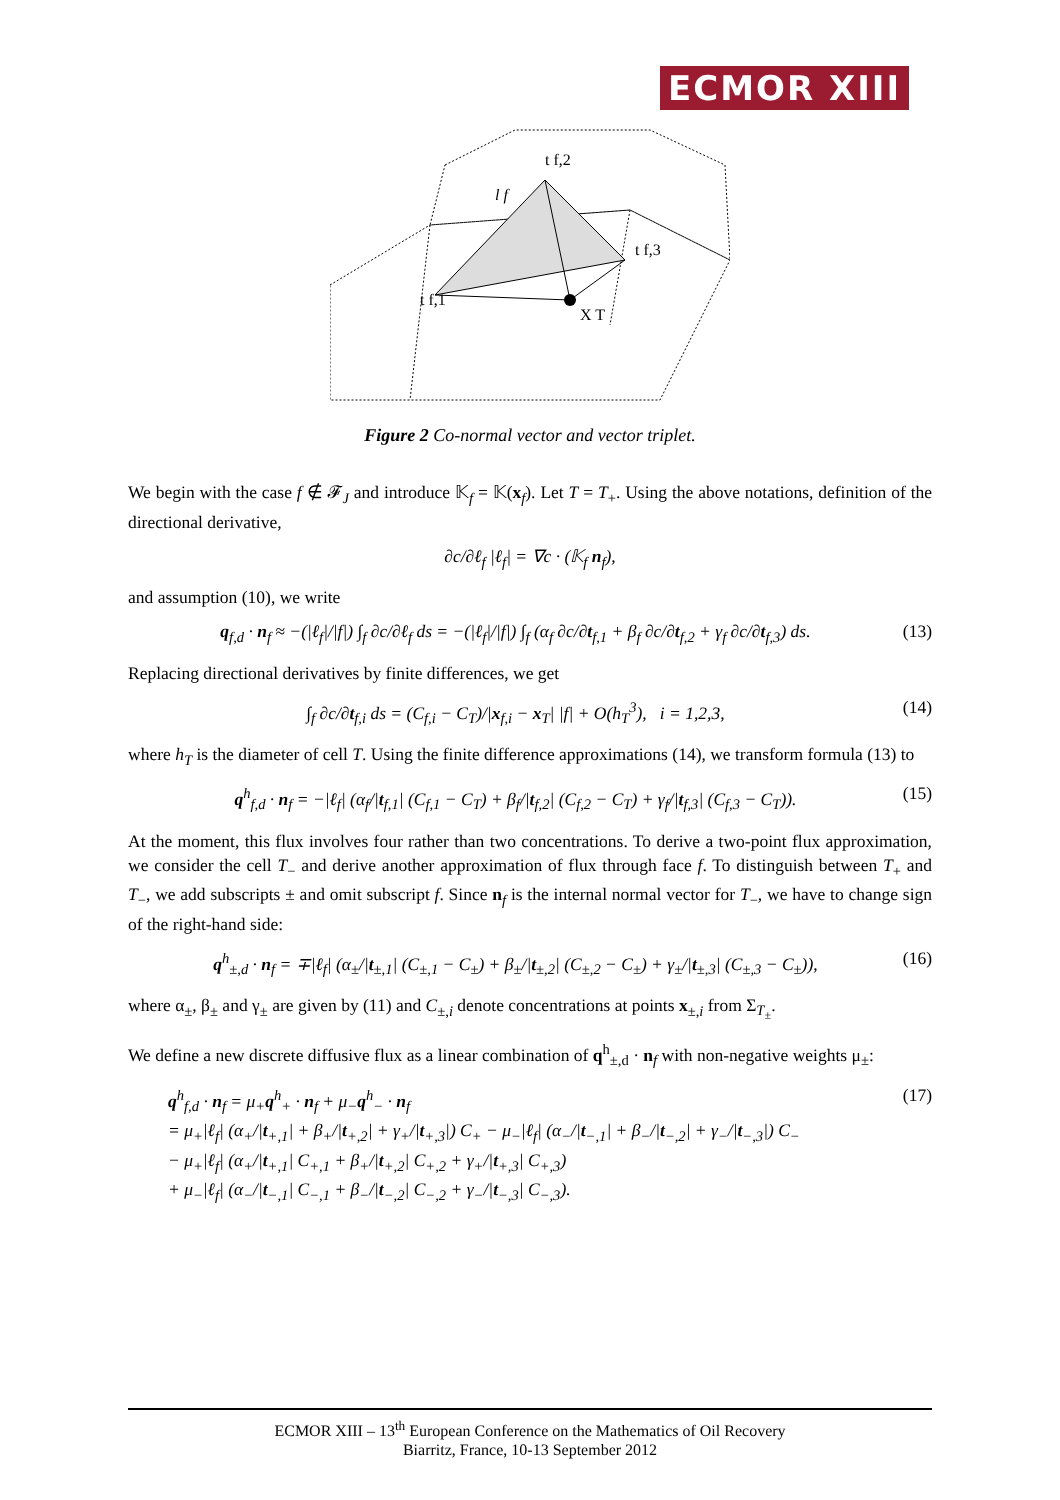ECMOR XIII
t f,1
t f,2
t f,3
X T
l f
Figure 2 Co-normal vector and vector triplet.
We begin with the case f ∉ 𝓕<sub>J</sub> and introduce 𝕂<sub>f</sub> = 𝕂(x<sub>f</sub>). Let T = T<sub>+</sub>. Using the above notations, definition of the directional derivative,
∂c/∂ℓ<sub>f</sub> |ℓ<sub>f</sub>| = ∇c · (𝕂<sub>f</sub> n<sub>f</sub>),
and assumption (10), we write
q<sub>f,d</sub> · n<sub>f</sub> ≈ −(|ℓ<sub>f</sub>|/|f|) ∫<sub>f</sub> ∂c/∂ℓ<sub>f</sub> ds = −(|ℓ<sub>f</sub>|/|f|) ∫<sub>f</sub> (α<sub>f</sub> ∂c/∂t<sub>f,1</sub> + β<sub>f</sub> ∂c/∂t<sub>f,2</sub> + γ<sub>f</sub> ∂c/∂t<sub>f,3</sub>) ds. (13)
Replacing directional derivatives by finite differences, we get
∫<sub>f</sub> ∂c/∂t<sub>f,i</sub> ds = (C<sub>f,i</sub> − C<sub>T</sub>)/|x<sub>f,i</sub> − x<sub>T</sub>| |f| + O(h<sub>T</sub><sup>3</sup>), i = 1,2,3, (14)
where h<sub>T</sub> is the diameter of cell T. Using the finite difference approximations (14), we transform formula (13) to
q<sup>h</sup><sub>f,d</sub> · n<sub>f</sub> = −|ℓ<sub>f</sub>| (α<sub>f</sub>/|t<sub>f,1</sub>| (C<sub>f,1</sub> − C<sub>T</sub>) + β<sub>f</sub>/|t<sub>f,2</sub>| (C<sub>f,2</sub> − C<sub>T</sub>) + γ<sub>f</sub>/|t<sub>f,3</sub>| (C<sub>f,3</sub> − C<sub>T</sub>)). (15)
At the moment, this flux involves four rather than two concentrations. To derive a two-point flux approximation, we consider the cell T<sub>−</sub> and derive another approximation of flux through face f. To distinguish between T<sub>+</sub> and T<sub>−</sub>, we add subscripts ± and omit subscript f. Since n<sub>f</sub> is the internal normal vector for T<sub>−</sub>, we have to change sign of the right-hand side:
q<sup>h</sup><sub>±,d</sub> · n<sub>f</sub> = ∓|ℓ<sub>f</sub>| (α<sub>±</sub>/|t<sub>±,1</sub>| (C<sub>±,1</sub> − C<sub>±</sub>) + β<sub>±</sub>/|t<sub>±,2</sub>| (C<sub>±,2</sub> − C<sub>±</sub>) + γ<sub>±</sub>/|t<sub>±,3</sub>| (C<sub>±,3</sub> − C<sub>±</sub>)), (16)
where α<sub>±</sub>, β<sub>±</sub> and γ<sub>±</sub> are given by (11) and C<sub>±,i</sub> denote concentrations at points x<sub>±,i</sub> from Σ<sub>T<sub>±</sub></sub>.
We define a new discrete diffusive flux as a linear combination of q<sup>h</sup><sub>±,d</sub> · n<sub>f</sub> with non-negative weights μ<sub>±</sub>:
q<sup>h</sup><sub>f,d</sub> · n<sub>f</sub> = μ<sub>+</sub>q<sup>h</sup><sub>+</sub> · n<sub>f</sub> + μ<sub>−</sub>q<sup>h</sup><sub>−</sub> · n<sub>f</sub>
= μ<sub>+</sub>|ℓ<sub>f</sub>| (α<sub>+</sub>/|t<sub>+,1</sub>| + β<sub>+</sub>/|t<sub>+,2</sub>| + γ<sub>+</sub>/|t<sub>+,3</sub>|) C<sub>+</sub> − μ<sub>−</sub>|ℓ<sub>f</sub>| (α<sub>−</sub>/|t<sub>−,1</sub>| + β<sub>−</sub>/|t<sub>−,2</sub>| + γ<sub>−</sub>/|t<sub>−,3</sub>|) C<sub>−</sub>
− μ<sub>+</sub>|ℓ<sub>f</sub>| (α<sub>+</sub>/|t<sub>+,1</sub>| C<sub>+,1</sub> + β<sub>+</sub>/|t<sub>+,2</sub>| C<sub>+,2</sub> + γ<sub>+</sub>/|t<sub>+,3</sub>| C<sub>+,3</sub>)
+ μ<sub>−</sub>|ℓ<sub>f</sub>| (α<sub>−</sub>/|t<sub>−,1</sub>| C<sub>−,1</sub> + β<sub>−</sub>/|t<sub>−,2</sub>| C<sub>−,2</sub> + γ<sub>−</sub>/|t<sub>−,3</sub>| C<sub>−,3</sub>). (17)
ECMOR XIII – 13<sup>th</sup> European Conference on the Mathematics of Oil Recovery
Biarritz, France, 10-13 September 2012